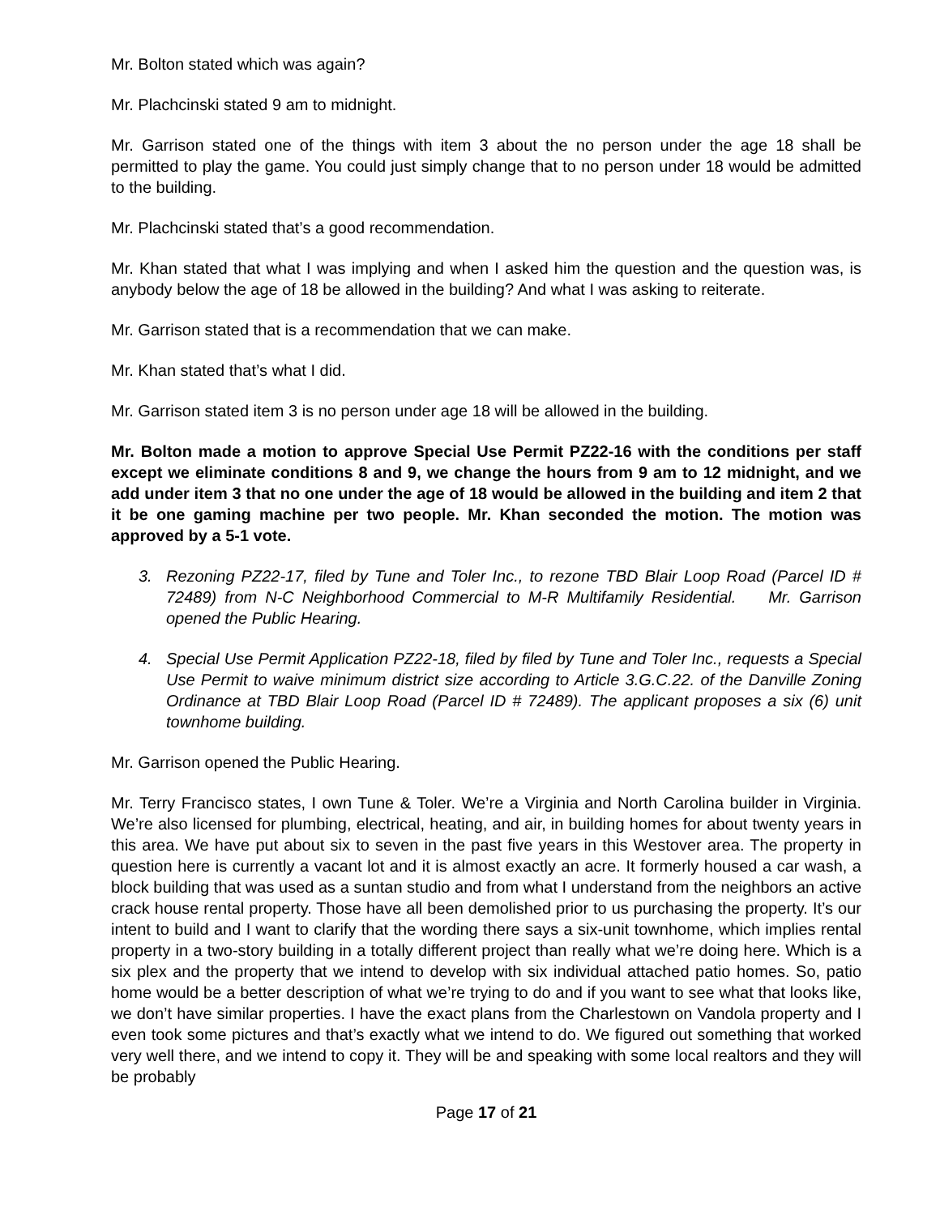Mr. Bolton stated which was again?
Mr. Plachcinski stated 9 am to midnight.
Mr. Garrison stated one of the things with item 3 about the no person under the age 18 shall be permitted to play the game. You could just simply change that to no person under 18 would be admitted to the building.
Mr. Plachcinski stated that’s a good recommendation.
Mr. Khan stated that what I was implying and when I asked him the question and the question was, is anybody below the age of 18 be allowed in the building? And what I was asking to reiterate.
Mr. Garrison stated that is a recommendation that we can make.
Mr. Khan stated that’s what I did.
Mr. Garrison stated item 3 is no person under age 18 will be allowed in the building.
Mr. Bolton made a motion to approve Special Use Permit PZ22-16 with the conditions per staff except we eliminate conditions 8 and 9, we change the hours from 9 am to 12 midnight, and we add under item 3 that no one under the age of 18 would be allowed in the building and item 2 that it be one gaming machine per two people. Mr. Khan seconded the motion. The motion was approved by a 5-1 vote.
3. Rezoning PZ22-17, filed by Tune and Toler Inc., to rezone TBD Blair Loop Road (Parcel ID # 72489) from N-C Neighborhood Commercial to M-R Multifamily Residential. Mr. Garrison opened the Public Hearing.
4. Special Use Permit Application PZ22-18, filed by filed by Tune and Toler Inc., requests a Special Use Permit to waive minimum district size according to Article 3.G.C.22. of the Danville Zoning Ordinance at TBD Blair Loop Road (Parcel ID # 72489). The applicant proposes a six (6) unit townhome building.
Mr. Garrison opened the Public Hearing.
Mr. Terry Francisco states, I own Tune & Toler. We’re a Virginia and North Carolina builder in Virginia. We’re also licensed for plumbing, electrical, heating, and air, in building homes for about twenty years in this area. We have put about six to seven in the past five years in this Westover area. The property in question here is currently a vacant lot and it is almost exactly an acre. It formerly housed a car wash, a block building that was used as a suntan studio and from what I understand from the neighbors an active crack house rental property. Those have all been demolished prior to us purchasing the property. It’s our intent to build and I want to clarify that the wording there says a six-unit townhome, which implies rental property in a two-story building in a totally different project than really what we’re doing here. Which is a six plex and the property that we intend to develop with six individual attached patio homes. So, patio home would be a better description of what we’re trying to do and if you want to see what that looks like, we don’t have similar properties. I have the exact plans from the Charlestown on Vandola property and I even took some pictures and that’s exactly what we intend to do. We figured out something that worked very well there, and we intend to copy it. They will be and speaking with some local realtors and they will be probably
Page 17 of 21